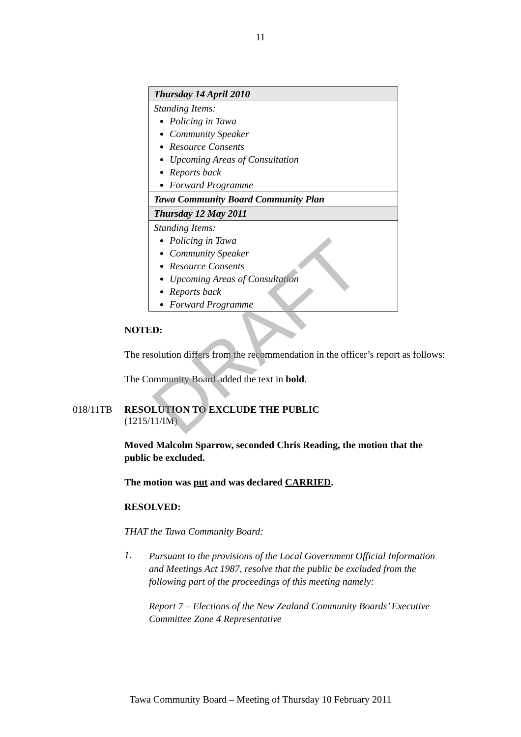11
| Thursday 14 April 2010 |
| Standing Items: Policing in Tawa Community Speaker Resource Consents Upcoming Areas of Consultation Reports back Forward Programme |
| Tawa Community Board Community Plan |
| Thursday 12 May 2011 |
| Standing Items: Policing in Tawa Community Speaker Resource Consents Upcoming Areas of Consultation Reports back Forward Programme |
NOTED:
The resolution differs from the recommendation in the officer’s report as follows:
The Community Board added the text in bold.
018/11TB RESOLUTION TO EXCLUDE THE PUBLIC
(1215/11/IM)
Moved Malcolm Sparrow, seconded Chris Reading, the motion that the public be excluded.
The motion was put and was declared CARRIED.
RESOLVED:
THAT the Tawa Community Board:
1.
Pursuant to the provisions of the Local Government Official Information and Meetings Act 1987, resolve that the public be excluded from the following part of the proceedings of this meeting namely:
Report 7 – Elections of the New Zealand Community Boards’ Executive Committee Zone 4 Representative
Tawa Community Board – Meeting of Thursday 10 February 2011
DRAFT